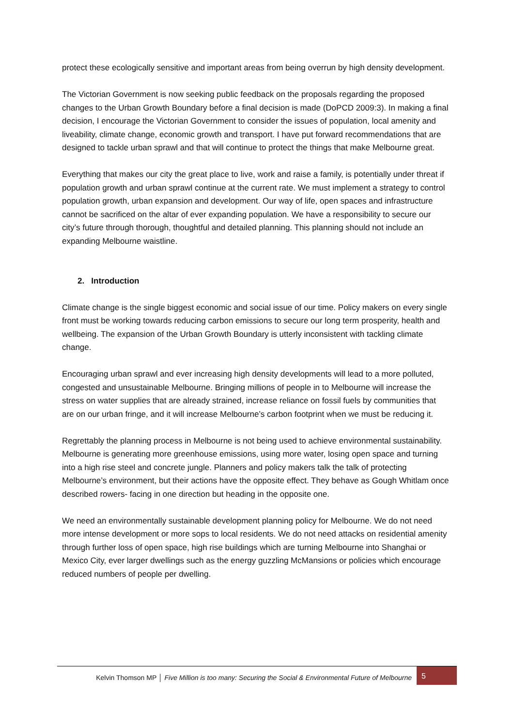protect these ecologically sensitive and important areas from being overrun by high density development.
The Victorian Government is now seeking public feedback on the proposals regarding the proposed changes to the Urban Growth Boundary before a final decision is made (DoPCD 2009:3). In making a final decision, I encourage the Victorian Government to consider the issues of population, local amenity and liveability, climate change, economic growth and transport. I have put forward recommendations that are designed to tackle urban sprawl and that will continue to protect the things that make Melbourne great.
Everything that makes our city the great place to live, work and raise a family, is potentially under threat if population growth and urban sprawl continue at the current rate. We must implement a strategy to control population growth, urban expansion and development. Our way of life, open spaces and infrastructure cannot be sacrificed on the altar of ever expanding population. We have a responsibility to secure our city’s future through thorough, thoughtful and detailed planning. This planning should not include an expanding Melbourne waistline.
2. Introduction
Climate change is the single biggest economic and social issue of our time. Policy makers on every single front must be working towards reducing carbon emissions to secure our long term prosperity, health and wellbeing. The expansion of the Urban Growth Boundary is utterly inconsistent with tackling climate change.
Encouraging urban sprawl and ever increasing high density developments will lead to a more polluted, congested and unsustainable Melbourne. Bringing millions of people in to Melbourne will increase the stress on water supplies that are already strained, increase reliance on fossil fuels by communities that are on our urban fringe, and it will increase Melbourne’s carbon footprint when we must be reducing it.
Regrettably the planning process in Melbourne is not being used to achieve environmental sustainability. Melbourne is generating more greenhouse emissions, using more water, losing open space and turning into a high rise steel and concrete jungle. Planners and policy makers talk the talk of protecting Melbourne’s environment, but their actions have the opposite effect. They behave as Gough Whitlam once described rowers- facing in one direction but heading in the opposite one.
We need an environmentally sustainable development planning policy for Melbourne. We do not need more intense development or more sops to local residents. We do not need attacks on residential amenity through further loss of open space, high rise buildings which are turning Melbourne into Shanghai or Mexico City, ever larger dwellings such as the energy guzzling McMansions or policies which encourage reduced numbers of people per dwelling.
Kelvin Thomson MP │ Five Million is too many: Securing the Social & Environmental Future of Melbourne
5